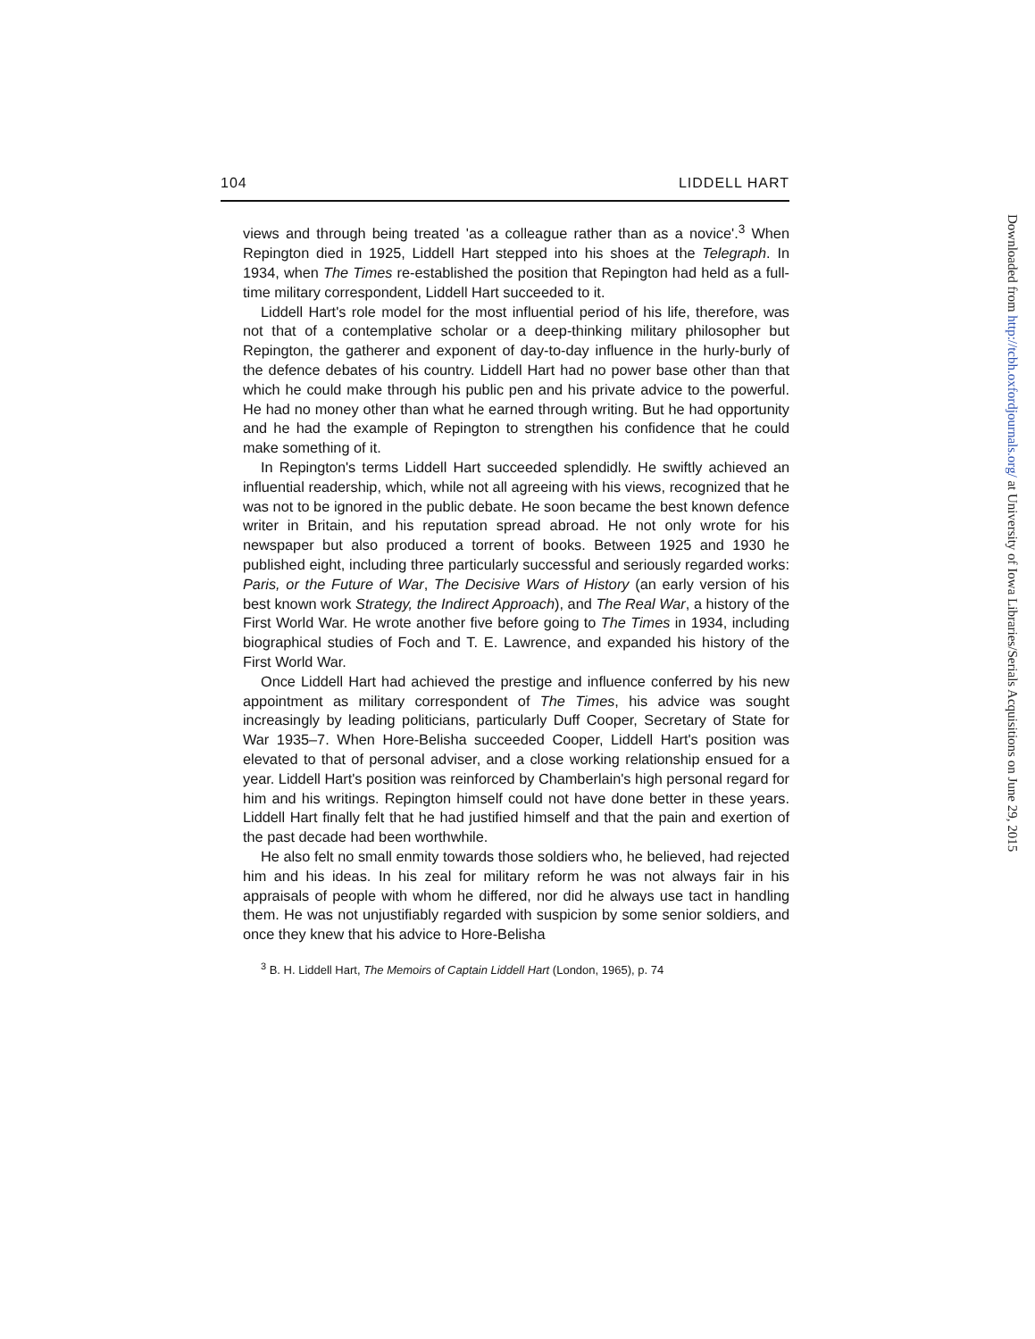104 LIDDELL HART
views and through being treated 'as a colleague rather than as a novice'.<sup>3</sup> When Repington died in 1925, Liddell Hart stepped into his shoes at the Telegraph. In 1934, when The Times re-established the position that Repington had held as a full-time military correspondent, Liddell Hart succeeded to it.
Liddell Hart's role model for the most influential period of his life, therefore, was not that of a contemplative scholar or a deep-thinking military philosopher but Repington, the gatherer and exponent of day-to-day influence in the hurly-burly of the defence debates of his country. Liddell Hart had no power base other than that which he could make through his public pen and his private advice to the powerful. He had no money other than what he earned through writing. But he had opportunity and he had the example of Repington to strengthen his confidence that he could make something of it.
In Repington's terms Liddell Hart succeeded splendidly. He swiftly achieved an influential readership, which, while not all agreeing with his views, recognized that he was not to be ignored in the public debate. He soon became the best known defence writer in Britain, and his reputation spread abroad. He not only wrote for his newspaper but also produced a torrent of books. Between 1925 and 1930 he published eight, including three particularly successful and seriously regarded works: Paris, or the Future of War, The Decisive Wars of History (an early version of his best known work Strategy, the Indirect Approach), and The Real War, a history of the First World War. He wrote another five before going to The Times in 1934, including biographical studies of Foch and T. E. Lawrence, and expanded his history of the First World War.
Once Liddell Hart had achieved the prestige and influence conferred by his new appointment as military correspondent of The Times, his advice was sought increasingly by leading politicians, particularly Duff Cooper, Secretary of State for War 1935–7. When Hore-Belisha succeeded Cooper, Liddell Hart's position was elevated to that of personal adviser, and a close working relationship ensued for a year. Liddell Hart's position was reinforced by Chamberlain's high personal regard for him and his writings. Repington himself could not have done better in these years. Liddell Hart finally felt that he had justified himself and that the pain and exertion of the past decade had been worthwhile.
He also felt no small enmity towards those soldiers who, he believed, had rejected him and his ideas. In his zeal for military reform he was not always fair in his appraisals of people with whom he differed, nor did he always use tact in handling them. He was not unjustifiably regarded with suspicion by some senior soldiers, and once they knew that his advice to Hore-Belisha
<sup>3</sup> B. H. Liddell Hart, The Memoirs of Captain Liddell Hart (London, 1965), p. 74
Downloaded from http://tcbh.oxfordjournals.org/ at University of Iowa Libraries/Serials Acquisitions on June 29, 2015